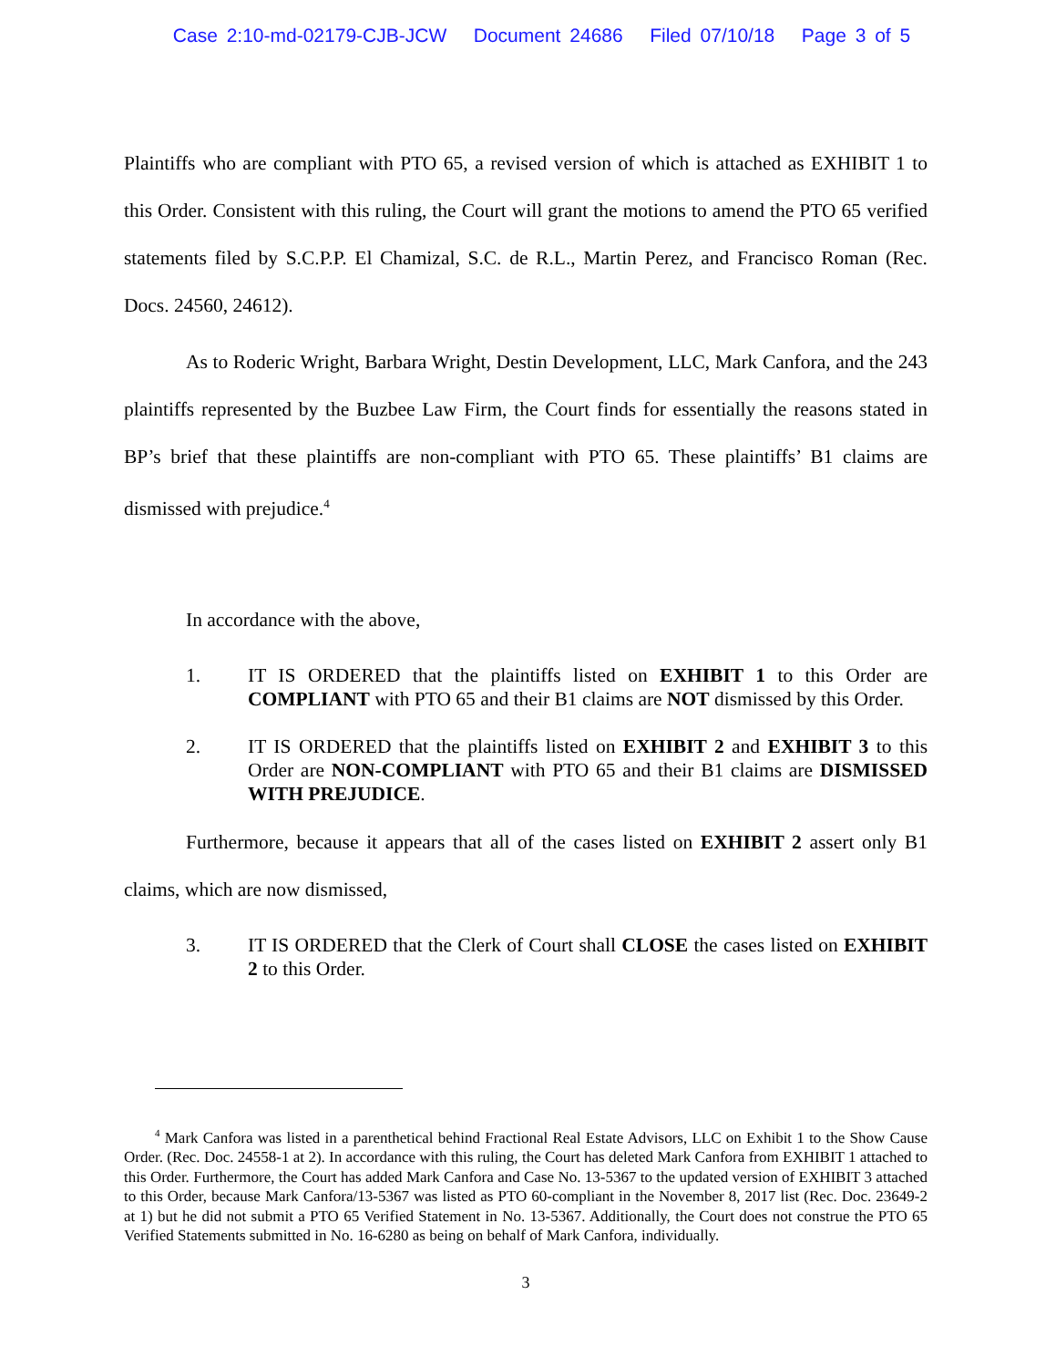Case 2:10-md-02179-CJB-JCW Document 24686 Filed 07/10/18 Page 3 of 5
Plaintiffs who are compliant with PTO 65, a revised version of which is attached as EXHIBIT 1 to this Order. Consistent with this ruling, the Court will grant the motions to amend the PTO 65 verified statements filed by S.C.P.P. El Chamizal, S.C. de R.L., Martin Perez, and Francisco Roman (Rec. Docs. 24560, 24612).
As to Roderic Wright, Barbara Wright, Destin Development, LLC, Mark Canfora, and the 243 plaintiffs represented by the Buzbee Law Firm, the Court finds for essentially the reasons stated in BP’s brief that these plaintiffs are non-compliant with PTO 65. These plaintiffs’ B1 claims are dismissed with prejudice.<sup>4</sup>
In accordance with the above,
1. IT IS ORDERED that the plaintiffs listed on EXHIBIT 1 to this Order are COMPLIANT with PTO 65 and their B1 claims are NOT dismissed by this Order.
2. IT IS ORDERED that the plaintiffs listed on EXHIBIT 2 and EXHIBIT 3 to this Order are NON-COMPLIANT with PTO 65 and their B1 claims are DISMISSED WITH PREJUDICE.
Furthermore, because it appears that all of the cases listed on EXHIBIT 2 assert only B1 claims, which are now dismissed,
3. IT IS ORDERED that the Clerk of Court shall CLOSE the cases listed on EXHIBIT 2 to this Order.
<sup>4</sup> Mark Canfora was listed in a parenthetical behind Fractional Real Estate Advisors, LLC on Exhibit 1 to the Show Cause Order. (Rec. Doc. 24558-1 at 2). In accordance with this ruling, the Court has deleted Mark Canfora from EXHIBIT 1 attached to this Order. Furthermore, the Court has added Mark Canfora and Case No. 13-5367 to the updated version of EXHIBIT 3 attached to this Order, because Mark Canfora/13-5367 was listed as PTO 60-compliant in the November 8, 2017 list (Rec. Doc. 23649-2 at 1) but he did not submit a PTO 65 Verified Statement in No. 13-5367. Additionally, the Court does not construe the PTO 65 Verified Statements submitted in No. 16-6280 as being on behalf of Mark Canfora, individually.
3